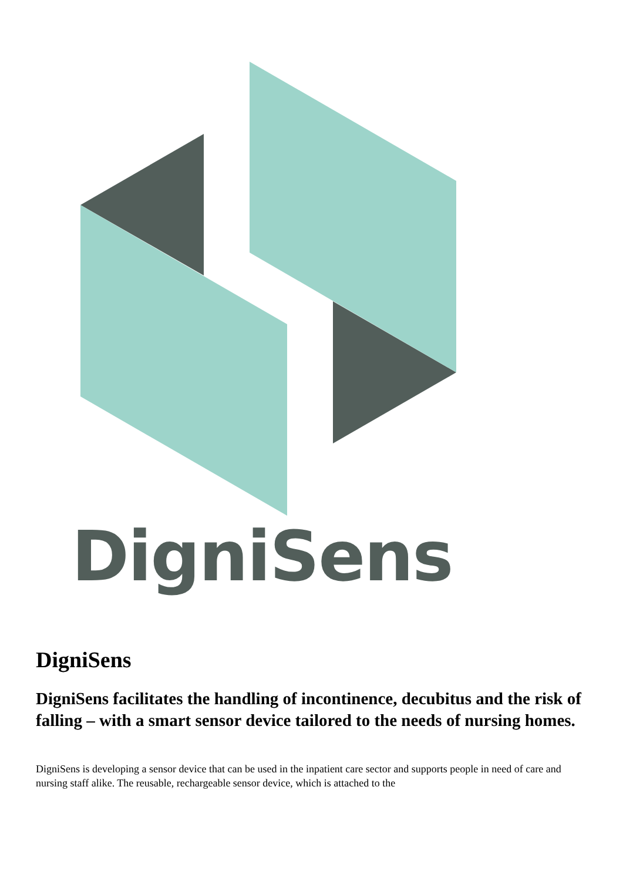DigniSens
DigniSens
DigniSens facilitates the handling of incontinence, decubitus and the risk of falling – with a smart sensor device tailored to the needs of nursing homes.
DigniSens is developing a sensor device that can be used in the inpatient care sector and supports people in need of care and nursing staff alike. The reusable, rechargeable sensor device, which is attached to the